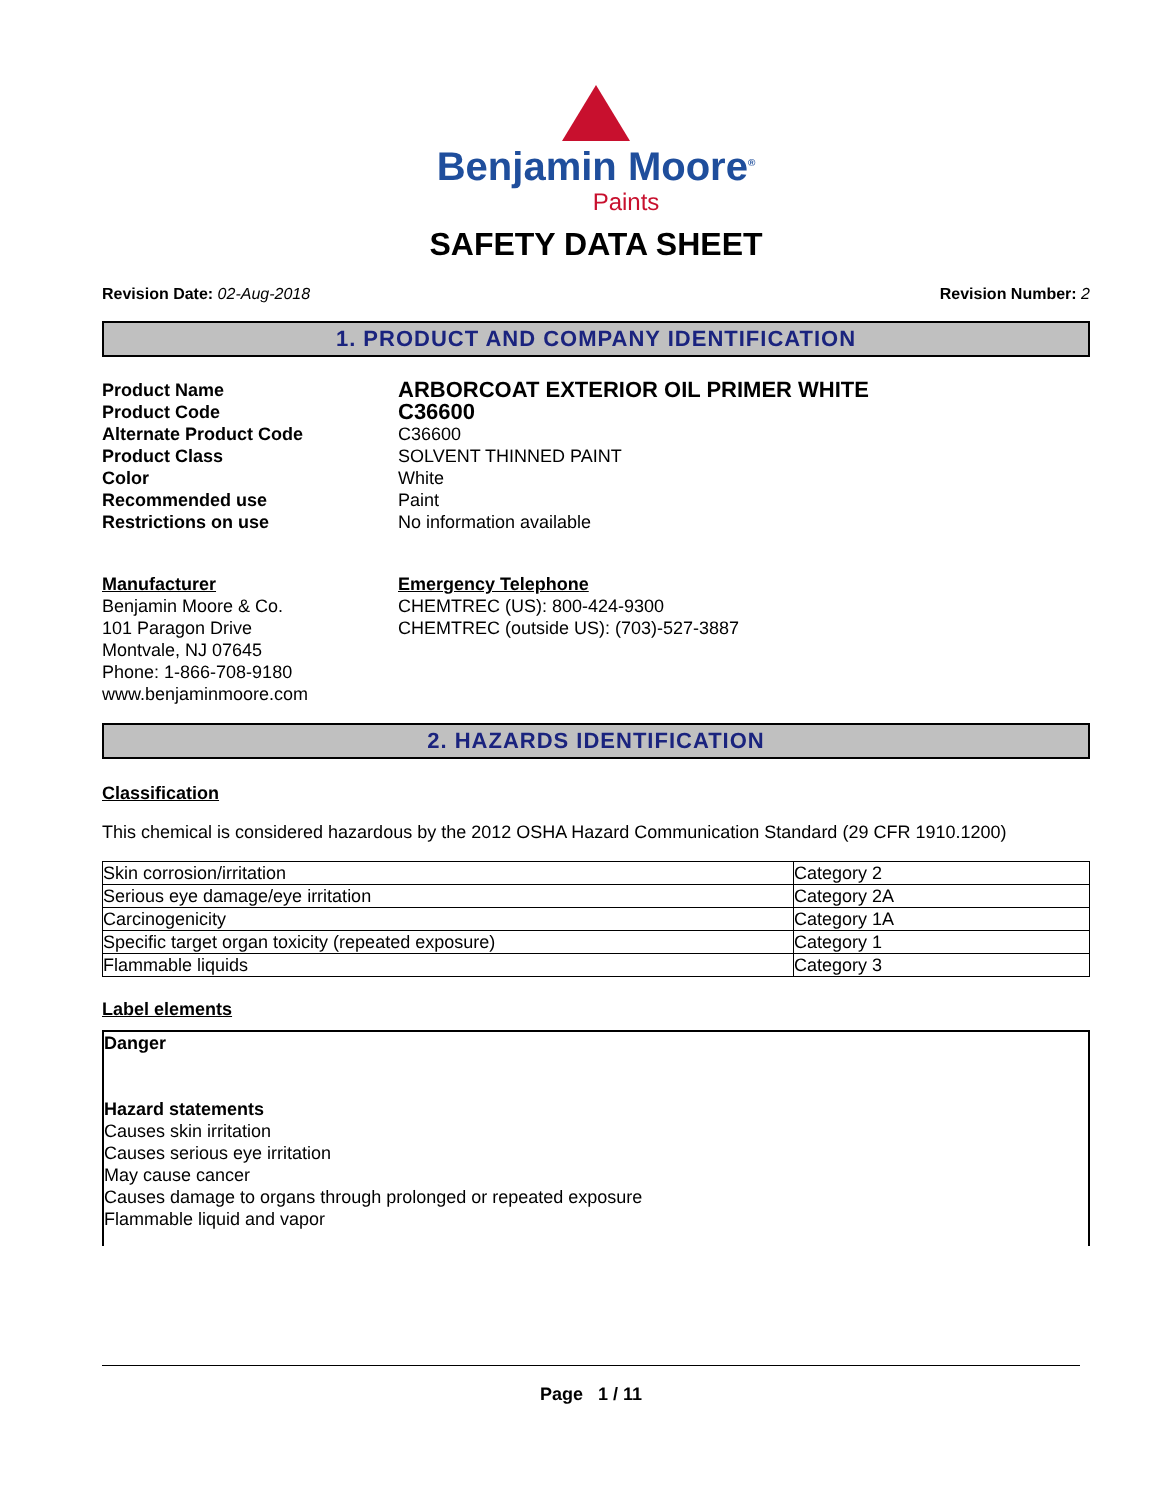Benjamin Moore<sup>®</sup>
Paints
SAFETY DATA SHEET
Revision Date: 02-Aug-2018 Revision Number: 2
1. PRODUCT AND COMPANY IDENTIFICATION
Product Name
ARBORCOAT EXTERIOR OIL PRIMER WHITE
Product Code
C36600
Alternate Product Code
C36600
Product Class
SOLVENT THINNED PAINT
Color
White
Recommended use
Paint
Restrictions on use
No information available
Manufacturer
Benjamin Moore & Co.
101 Paragon Drive
Montvale, NJ 07645
Phone: 1-866-708-9180
www.benjaminmoore.com
Emergency Telephone
CHEMTREC (US): 800-424-9300
CHEMTREC (outside US): (703)-527-3887
2. HAZARDS IDENTIFICATION
Classification
This chemical is considered hazardous by the 2012 OSHA Hazard Communication Standard (29 CFR 1910.1200)
| Skin corrosion/irritation | Category 2 |
| Serious eye damage/eye irritation | Category 2A |
| Carcinogenicity | Category 1A |
| Specific target organ toxicity (repeated exposure) | Category 1 |
| Flammable liquids | Category 3 |
Label elements
Danger
Hazard statements
Causes skin irritation
Causes serious eye irritation
May cause cancer
Causes damage to organs through prolonged or repeated exposure
Flammable liquid and vapor
Page 1 / 11